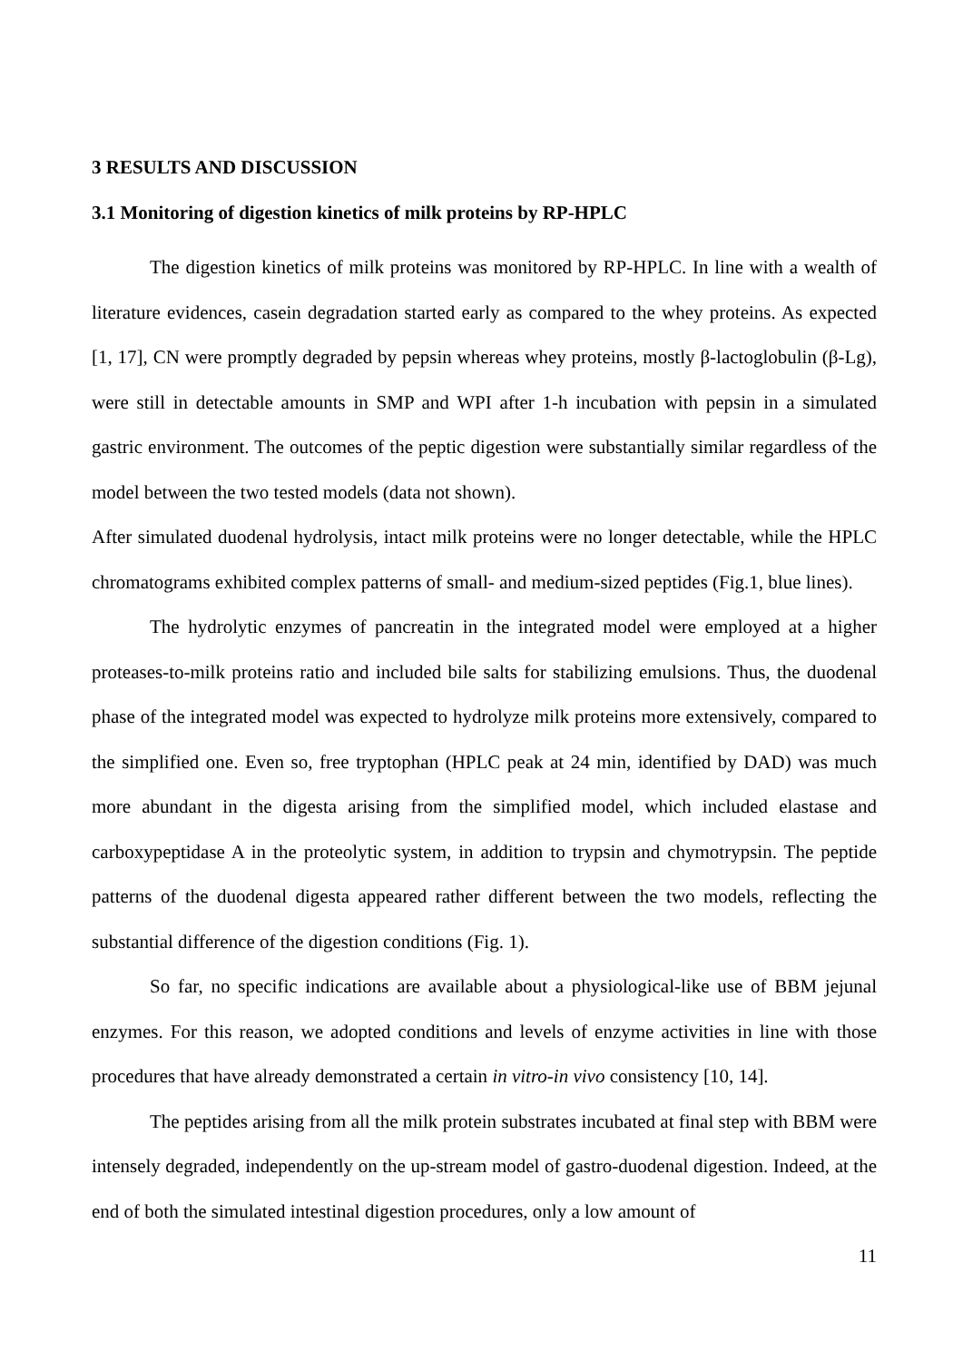3 RESULTS AND DISCUSSION
3.1 Monitoring of digestion kinetics of milk proteins by RP-HPLC
The digestion kinetics of milk proteins was monitored by RP-HPLC. In line with a wealth of literature evidences, casein degradation started early as compared to the whey proteins. As expected [1, 17], CN were promptly degraded by pepsin whereas whey proteins, mostly β-lactoglobulin (β-Lg), were still in detectable amounts in SMP and WPI after 1-h incubation with pepsin in a simulated gastric environment. The outcomes of the peptic digestion were substantially similar regardless of the model between the two tested models (data not shown).
After simulated duodenal hydrolysis, intact milk proteins were no longer detectable, while the HPLC chromatograms exhibited complex patterns of small- and medium-sized peptides (Fig.1, blue lines).
The hydrolytic enzymes of pancreatin in the integrated model were employed at a higher proteases-to-milk proteins ratio and included bile salts for stabilizing emulsions. Thus, the duodenal phase of the integrated model was expected to hydrolyze milk proteins more extensively, compared to the simplified one. Even so, free tryptophan (HPLC peak at 24 min, identified by DAD) was much more abundant in the digesta arising from the simplified model, which included elastase and carboxypeptidase A in the proteolytic system, in addition to trypsin and chymotrypsin. The peptide patterns of the duodenal digesta appeared rather different between the two models, reflecting the substantial difference of the digestion conditions (Fig. 1).
So far, no specific indications are available about a physiological-like use of BBM jejunal enzymes. For this reason, we adopted conditions and levels of enzyme activities in line with those procedures that have already demonstrated a certain in vitro-in vivo consistency [10, 14].
The peptides arising from all the milk protein substrates incubated at final step with BBM were intensely degraded, independently on the up-stream model of gastro-duodenal digestion. Indeed, at the end of both the simulated intestinal digestion procedures, only a low amount of
11